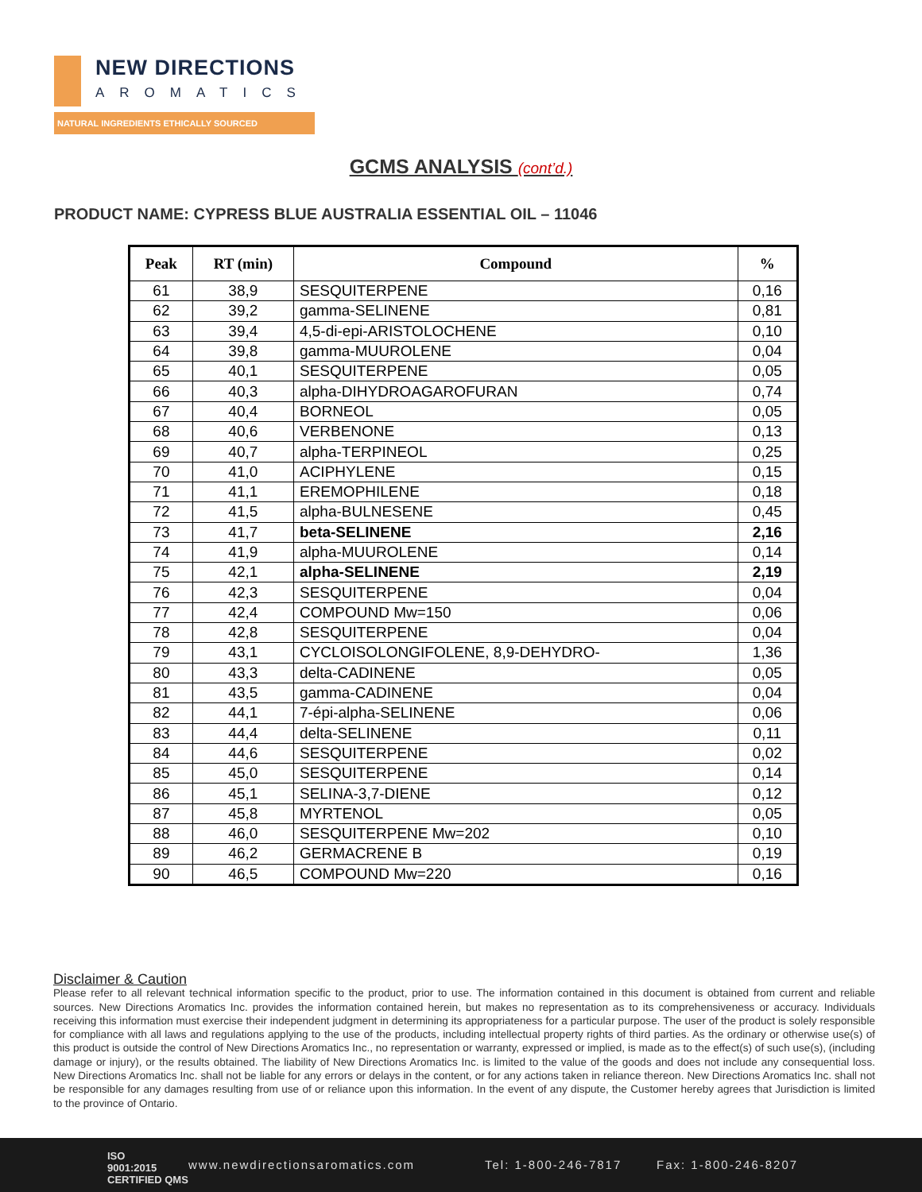NEW DIRECTIONS
AROMATICS
NATURAL INGREDIENTS ETHICALLY SOURCED
GCMS ANALYSIS (cont’d.)
PRODUCT NAME: CYPRESS BLUE AUSTRALIA ESSENTIAL OIL – 11046
| Peak | RT (min) | Compound | % |
| --- | --- | --- | --- |
| 61 | 38,9 | SESQUITERPENE | 0,16 |
| 62 | 39,2 | gamma-SELINENE | 0,81 |
| 63 | 39,4 | 4,5-di-epi-ARISTOLOCHENE | 0,10 |
| 64 | 39,8 | gamma-MUUROLENE | 0,04 |
| 65 | 40,1 | SESQUITERPENE | 0,05 |
| 66 | 40,3 | alpha-DIHYDROAGAROFURAN | 0,74 |
| 67 | 40,4 | BORNEOL | 0,05 |
| 68 | 40,6 | VERBENONE | 0,13 |
| 69 | 40,7 | alpha-TERPINEOL | 0,25 |
| 70 | 41,0 | ACIPHYLENE | 0,15 |
| 71 | 41,1 | EREMOPHILENE | 0,18 |
| 72 | 41,5 | alpha-BULNESENE | 0,45 |
| 73 | 41,7 | beta-SELINENE | 2,16 |
| 74 | 41,9 | alpha-MUUROLENE | 0,14 |
| 75 | 42,1 | alpha-SELINENE | 2,19 |
| 76 | 42,3 | SESQUITERPENE | 0,04 |
| 77 | 42,4 | COMPOUND Mw=150 | 0,06 |
| 78 | 42,8 | SESQUITERPENE | 0,04 |
| 79 | 43,1 | CYCLOISOLONGIFOLENE, 8,9-DEHYDRO- | 1,36 |
| 80 | 43,3 | delta-CADINENE | 0,05 |
| 81 | 43,5 | gamma-CADINENE | 0,04 |
| 82 | 44,1 | 7-épi-alpha-SELINENE | 0,06 |
| 83 | 44,4 | delta-SELINENE | 0,11 |
| 84 | 44,6 | SESQUITERPENE | 0,02 |
| 85 | 45,0 | SESQUITERPENE | 0,14 |
| 86 | 45,1 | SELINA-3,7-DIENE | 0,12 |
| 87 | 45,8 | MYRTENOL | 0,05 |
| 88 | 46,0 | SESQUITERPENE Mw=202 | 0,10 |
| 89 | 46,2 | GERMACRENE B | 0,19 |
| 90 | 46,5 | COMPOUND Mw=220 | 0,16 |
Disclaimer & Caution
Please refer to all relevant technical information specific to the product, prior to use. The information contained in this document is obtained from current and reliable sources. New Directions Aromatics Inc. provides the information contained herein, but makes no representation as to its comprehensiveness or accuracy. Individuals receiving this information must exercise their independent judgment in determining its appropriateness for a particular purpose. The user of the product is solely responsible for compliance with all laws and regulations applying to the use of the products, including intellectual property rights of third parties. As the ordinary or otherwise use(s) of this product is outside the control of New Directions Aromatics Inc., no representation or warranty, expressed or implied, is made as to the effect(s) of such use(s), (including damage or injury), or the results obtained. The liability of New Directions Aromatics Inc. is limited to the value of the goods and does not include any consequential loss. New Directions Aromatics Inc. shall not be liable for any errors or delays in the content, or for any actions taken in reliance thereon. New Directions Aromatics Inc. shall not be responsible for any damages resulting from use of or reliance upon this information. In the event of any dispute, the Customer hereby agrees that Jurisdiction is limited to the province of Ontario.
ISO
9001:2015
CERTIFIED QMS
www.newdirectionsaromatics.com Tel: 1-800-246-7817 Fax: 1-800-246-8207